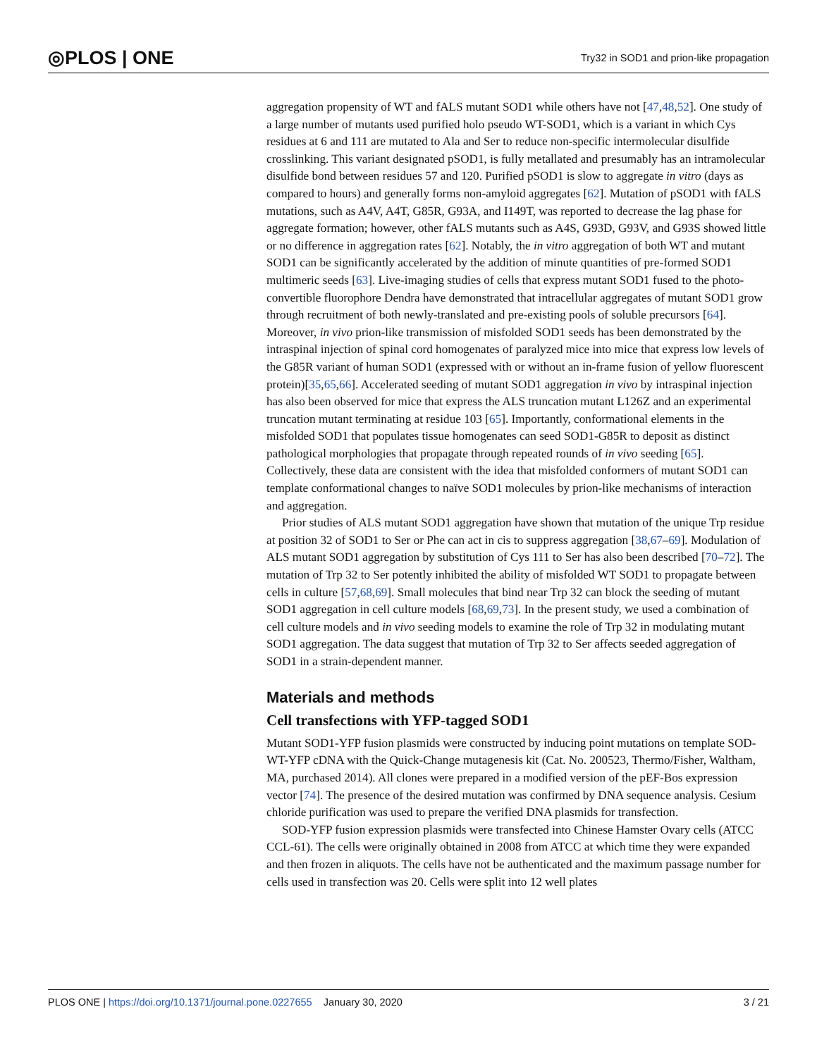◎PLOS | ONE Try32 in SOD1 and prion-like propagation
aggregation propensity of WT and fALS mutant SOD1 while others have not [47,48,52]. One study of a large number of mutants used purified holo pseudo WT-SOD1, which is a variant in which Cys residues at 6 and 111 are mutated to Ala and Ser to reduce non-specific intermolecular disulfide crosslinking. This variant designated pSOD1, is fully metallated and presumably has an intramolecular disulfide bond between residues 57 and 120. Purified pSOD1 is slow to aggregate in vitro (days as compared to hours) and generally forms non-amyloid aggregates [62]. Mutation of pSOD1 with fALS mutations, such as A4V, A4T, G85R, G93A, and I149T, was reported to decrease the lag phase for aggregate formation; however, other fALS mutants such as A4S, G93D, G93V, and G93S showed little or no difference in aggregation rates [62]. Notably, the in vitro aggregation of both WT and mutant SOD1 can be significantly accelerated by the addition of minute quantities of pre-formed SOD1 multimeric seeds [63]. Live-imaging studies of cells that express mutant SOD1 fused to the photo-convertible fluorophore Dendra have demonstrated that intracellular aggregates of mutant SOD1 grow through recruitment of both newly-translated and pre-existing pools of soluble precursors [64]. Moreover, in vivo prion-like transmission of misfolded SOD1 seeds has been demonstrated by the intraspinal injection of spinal cord homogenates of paralyzed mice into mice that express low levels of the G85R variant of human SOD1 (expressed with or without an in-frame fusion of yellow fluorescent protein)[35,65,66]. Accelerated seeding of mutant SOD1 aggregation in vivo by intraspinal injection has also been observed for mice that express the ALS truncation mutant L126Z and an experimental truncation mutant terminating at residue 103 [65]. Importantly, conformational elements in the misfolded SOD1 that populates tissue homogenates can seed SOD1-G85R to deposit as distinct pathological morphologies that propagate through repeated rounds of in vivo seeding [65]. Collectively, these data are consistent with the idea that misfolded conformers of mutant SOD1 can template conformational changes to naïve SOD1 molecules by prion-like mechanisms of interaction and aggregation.
Prior studies of ALS mutant SOD1 aggregation have shown that mutation of the unique Trp residue at position 32 of SOD1 to Ser or Phe can act in cis to suppress aggregation [38,67–69]. Modulation of ALS mutant SOD1 aggregation by substitution of Cys 111 to Ser has also been described [70–72]. The mutation of Trp 32 to Ser potently inhibited the ability of misfolded WT SOD1 to propagate between cells in culture [57,68,69]. Small molecules that bind near Trp 32 can block the seeding of mutant SOD1 aggregation in cell culture models [68,69,73]. In the present study, we used a combination of cell culture models and in vivo seeding models to examine the role of Trp 32 in modulating mutant SOD1 aggregation. The data suggest that mutation of Trp 32 to Ser affects seeded aggregation of SOD1 in a strain-dependent manner.
Materials and methods
Cell transfections with YFP-tagged SOD1
Mutant SOD1-YFP fusion plasmids were constructed by inducing point mutations on template SOD-WT-YFP cDNA with the Quick-Change mutagenesis kit (Cat. No. 200523, Thermo/Fisher, Waltham, MA, purchased 2014). All clones were prepared in a modified version of the pEF-Bos expression vector [74]. The presence of the desired mutation was confirmed by DNA sequence analysis. Cesium chloride purification was used to prepare the verified DNA plasmids for transfection.
SOD-YFP fusion expression plasmids were transfected into Chinese Hamster Ovary cells (ATCC CCL-61). The cells were originally obtained in 2008 from ATCC at which time they were expanded and then frozen in aliquots. The cells have not be authenticated and the maximum passage number for cells used in transfection was 20. Cells were split into 12 well plates
PLOS ONE | https://doi.org/10.1371/journal.pone.0227655 January 30, 2020 3 / 21